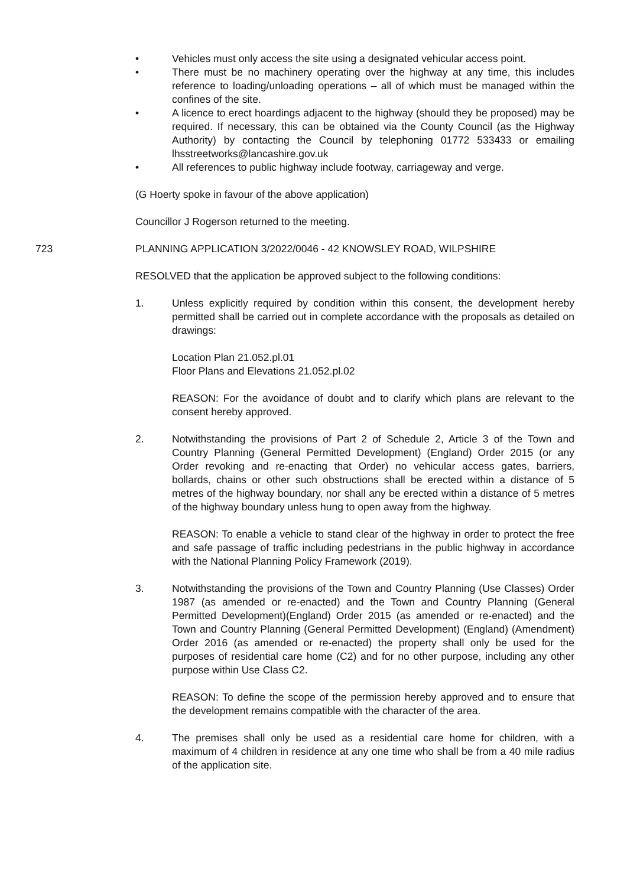• Vehicles must only access the site using a designated vehicular access point.
• There must be no machinery operating over the highway at any time, this includes reference to loading/unloading operations – all of which must be managed within the confines of the site.
• A licence to erect hoardings adjacent to the highway (should they be proposed) may be required. If necessary, this can be obtained via the County Council (as the Highway Authority) by contacting the Council by telephoning 01772 533433 or emailing lhsstreetworks@lancashire.gov.uk
• All references to public highway include footway, carriageway and verge.
(G Hoerty spoke in favour of the above application)
Councillor J Rogerson returned to the meeting.
723 PLANNING APPLICATION 3/2022/0046 - 42 KNOWSLEY ROAD, WILPSHIRE
RESOLVED that the application be approved subject to the following conditions:
1. Unless explicitly required by condition within this consent, the development hereby permitted shall be carried out in complete accordance with the proposals as detailed on drawings:
Location Plan 21.052.pl.01
Floor Plans and Elevations 21.052.pl.02
REASON: For the avoidance of doubt and to clarify which plans are relevant to the consent hereby approved.
2. Notwithstanding the provisions of Part 2 of Schedule 2, Article 3 of the Town and Country Planning (General Permitted Development) (England) Order 2015 (or any Order revoking and re-enacting that Order) no vehicular access gates, barriers, bollards, chains or other such obstructions shall be erected within a distance of 5 metres of the highway boundary, nor shall any be erected within a distance of 5 metres of the highway boundary unless hung to open away from the highway.
REASON: To enable a vehicle to stand clear of the highway in order to protect the free and safe passage of traffic including pedestrians in the public highway in accordance with the National Planning Policy Framework (2019).
3. Notwithstanding the provisions of the Town and Country Planning (Use Classes) Order 1987 (as amended or re-enacted) and the Town and Country Planning (General Permitted Development)(England) Order 2015 (as amended or re-enacted) and the Town and Country Planning (General Permitted Development) (England) (Amendment) Order 2016 (as amended or re-enacted) the property shall only be used for the purposes of residential care home (C2) and for no other purpose, including any other purpose within Use Class C2.
REASON: To define the scope of the permission hereby approved and to ensure that the development remains compatible with the character of the area.
4. The premises shall only be used as a residential care home for children, with a maximum of 4 children in residence at any one time who shall be from a 40 mile radius of the application site.